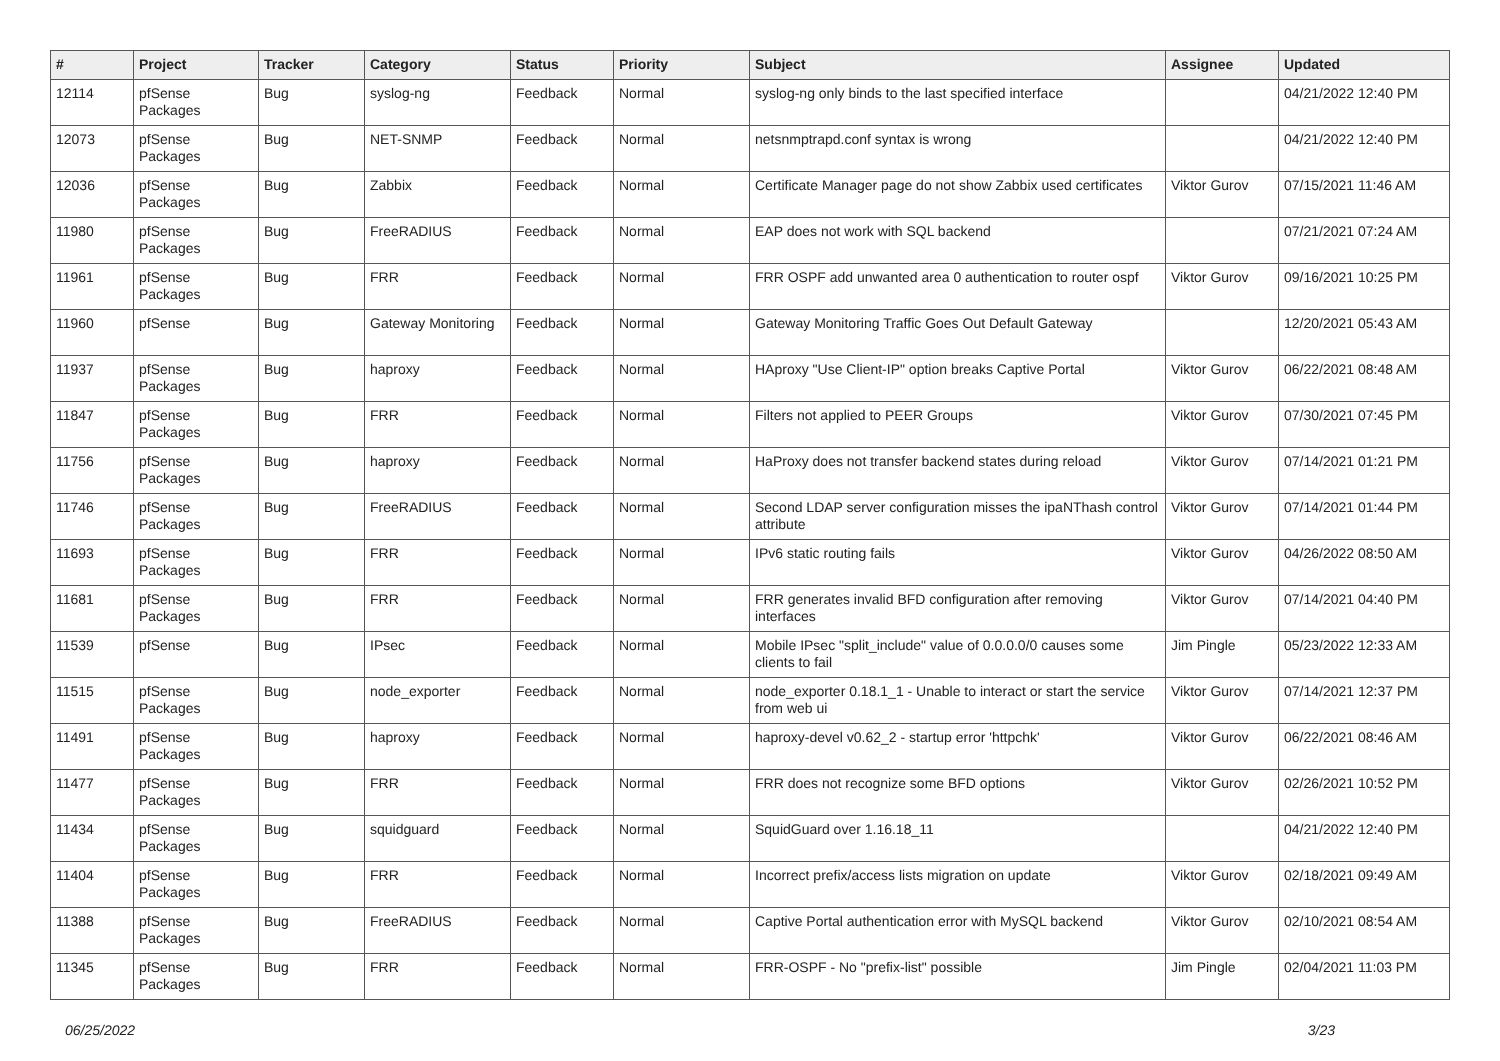| # | Project | Tracker | Category | Status | Priority | Subject | Assignee | Updated |
| --- | --- | --- | --- | --- | --- | --- | --- | --- |
| 12114 | pfSense Packages | Bug | syslog-ng | Feedback | Normal | syslog-ng only binds to the last specified interface | | 04/21/2022 12:40 PM |
| 12073 | pfSense Packages | Bug | NET-SNMP | Feedback | Normal | netsnmptrapd.conf syntax is wrong | | 04/21/2022 12:40 PM |
| 12036 | pfSense Packages | Bug | Zabbix | Feedback | Normal | Certificate Manager page do not show Zabbix used certificates | Viktor Gurov | 07/15/2021 11:46 AM |
| 11980 | pfSense Packages | Bug | FreeRADIUS | Feedback | Normal | EAP does not work with SQL backend | | 07/21/2021 07:24 AM |
| 11961 | pfSense Packages | Bug | FRR | Feedback | Normal | FRR OSPF add unwanted area 0 authentication to router ospf | Viktor Gurov | 09/16/2021 10:25 PM |
| 11960 | pfSense | Bug | Gateway Monitoring | Feedback | Normal | Gateway Monitoring Traffic Goes Out Default Gateway | | 12/20/2021 05:43 AM |
| 11937 | pfSense Packages | Bug | haproxy | Feedback | Normal | HAproxy "Use Client-IP" option breaks Captive Portal | Viktor Gurov | 06/22/2021 08:48 AM |
| 11847 | pfSense Packages | Bug | FRR | Feedback | Normal | Filters not applied to PEER Groups | Viktor Gurov | 07/30/2021 07:45 PM |
| 11756 | pfSense Packages | Bug | haproxy | Feedback | Normal | HaProxy does not transfer backend states during reload | Viktor Gurov | 07/14/2021 01:21 PM |
| 11746 | pfSense Packages | Bug | FreeRADIUS | Feedback | Normal | Second LDAP server configuration misses the ipaNThash control attribute | Viktor Gurov | 07/14/2021 01:44 PM |
| 11693 | pfSense Packages | Bug | FRR | Feedback | Normal | IPv6 static routing fails | Viktor Gurov | 04/26/2022 08:50 AM |
| 11681 | pfSense Packages | Bug | FRR | Feedback | Normal | FRR generates invalid BFD configuration after removing interfaces | Viktor Gurov | 07/14/2021 04:40 PM |
| 11539 | pfSense | Bug | IPsec | Feedback | Normal | Mobile IPsec "split_include" value of 0.0.0.0/0 causes some clients to fail | Jim Pingle | 05/23/2022 12:33 AM |
| 11515 | pfSense Packages | Bug | node_exporter | Feedback | Normal | node_exporter 0.18.1_1 - Unable to interact or start the service from web ui | Viktor Gurov | 07/14/2021 12:37 PM |
| 11491 | pfSense Packages | Bug | haproxy | Feedback | Normal | haproxy-devel v0.62_2 - startup error 'httpchk' | Viktor Gurov | 06/22/2021 08:46 AM |
| 11477 | pfSense Packages | Bug | FRR | Feedback | Normal | FRR does not recognize some BFD options | Viktor Gurov | 02/26/2021 10:52 PM |
| 11434 | pfSense Packages | Bug | squidguard | Feedback | Normal | SquidGuard over 1.16.18_11 | | 04/21/2022 12:40 PM |
| 11404 | pfSense Packages | Bug | FRR | Feedback | Normal | Incorrect prefix/access lists migration on update | Viktor Gurov | 02/18/2021 09:49 AM |
| 11388 | pfSense Packages | Bug | FreeRADIUS | Feedback | Normal | Captive Portal authentication error with MySQL backend | Viktor Gurov | 02/10/2021 08:54 AM |
| 11345 | pfSense Packages | Bug | FRR | Feedback | Normal | FRR-OSPF - No "prefix-list" possible | Jim Pingle | 02/04/2021 11:03 PM |
06/25/2022 3/23